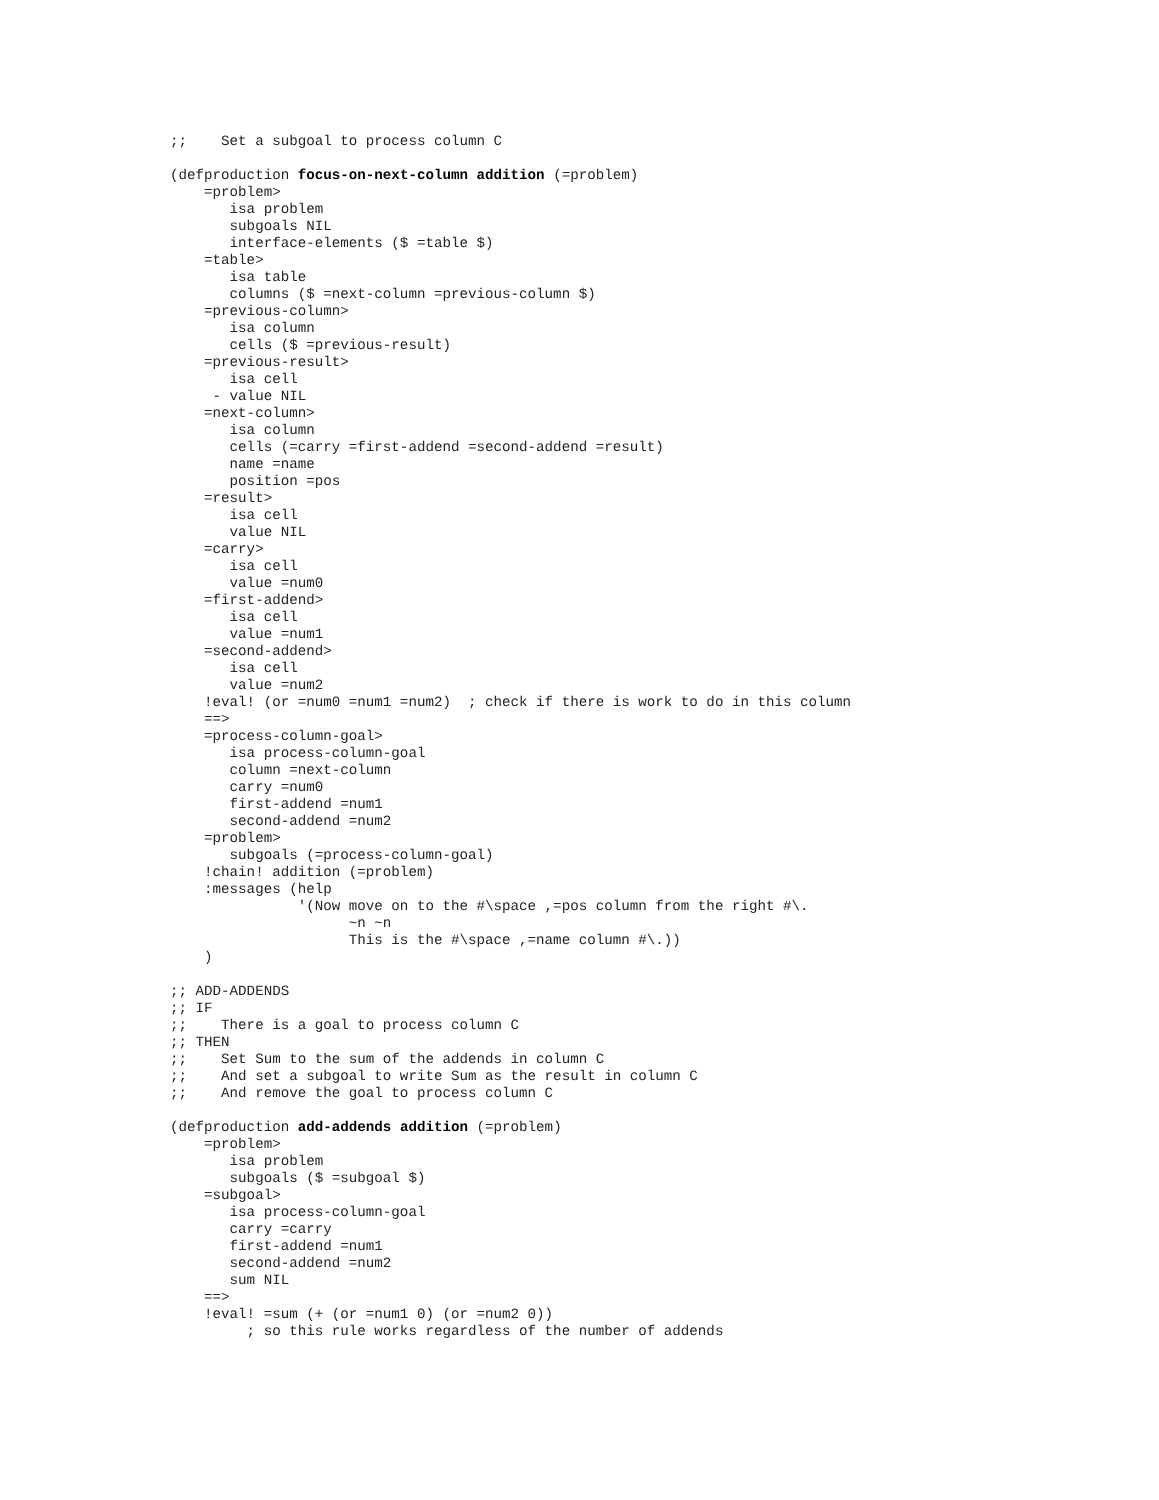;;    Set a subgoal to process column C

(defproduction focus-on-next-column addition (=problem)
    =problem>
       isa problem
       subgoals NIL
       interface-elements ($ =table $)
    =table>
       isa table
       columns ($ =next-column =previous-column $)
    =previous-column>
       isa column
       cells ($ =previous-result)
    =previous-result>
       isa cell
     - value NIL
    =next-column>
       isa column
       cells (=carry =first-addend =second-addend =result)
       name =name
       position =pos
    =result>
       isa cell
       value NIL
    =carry>
       isa cell
       value =num0
    =first-addend>
       isa cell
       value =num1
    =second-addend>
       isa cell
       value =num2
    !eval! (or =num0 =num1 =num2)  ; check if there is work to do in this column
    ==>
    =process-column-goal>
       isa process-column-goal
       column =next-column
       carry =num0
       first-addend =num1
       second-addend =num2
    =problem>
       subgoals (=process-column-goal)
    !chain! addition (=problem)
    :messages (help
               '(Now move on to the #\space ,=pos column from the right #\.
                     ~n ~n
                     This is the #\space ,=name column #\.))
    )

;; ADD-ADDENDS
;; IF
;;    There is a goal to process column C
;; THEN
;;    Set Sum to the sum of the addends in column C
;;    And set a subgoal to write Sum as the result in column C
;;    And remove the goal to process column C

(defproduction add-addends addition (=problem)
    =problem>
       isa problem
       subgoals ($ =subgoal $)
    =subgoal>
       isa process-column-goal
       carry =carry
       first-addend =num1
       second-addend =num2
       sum NIL
    ==>
    !eval! =sum (+ (or =num1 0) (or =num2 0))
         ; so this rule works regardless of the number of addends